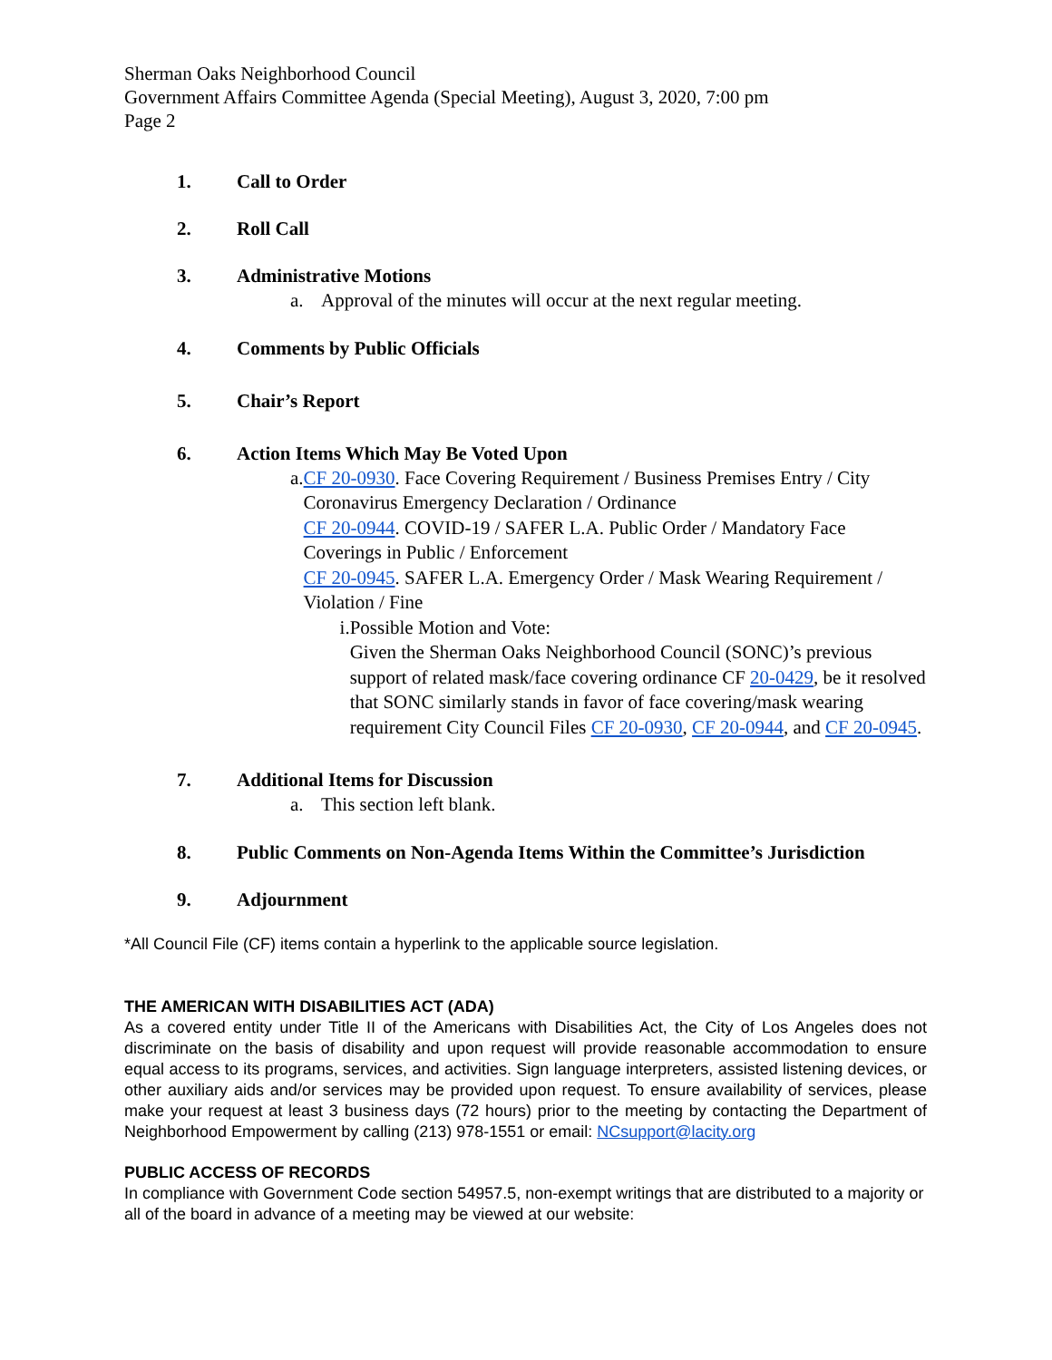Sherman Oaks Neighborhood Council
Government Affairs Committee Agenda (Special Meeting), August 3, 2020, 7:00 pm
Page 2
1. Call to Order
2. Roll Call
3. Administrative Motions
a. Approval of the minutes will occur at the next regular meeting.
4. Comments by Public Officials
5. Chair’s Report
6. Action Items Which May Be Voted Upon
a. CF 20-0930. Face Covering Requirement / Business Premises Entry / City Coronavirus Emergency Declaration / Ordinance
CF 20-0944. COVID-19 / SAFER L.A. Public Order / Mandatory Face Coverings in Public / Enforcement
CF 20-0945. SAFER L.A. Emergency Order / Mask Wearing Requirement / Violation / Fine
i. Possible Motion and Vote:
Given the Sherman Oaks Neighborhood Council (SONC)’s previous support of related mask/face covering ordinance CF 20-0429, be it resolved that SONC similarly stands in favor of face covering/mask wearing requirement City Council Files CF 20-0930, CF 20-0944, and CF 20-0945.
7. Additional Items for Discussion
a. This section left blank.
8. Public Comments on Non-Agenda Items Within the Committee’s Jurisdiction
9. Adjournment
*All Council File (CF) items contain a hyperlink to the applicable source legislation.
THE AMERICAN WITH DISABILITIES ACT (ADA)
As a covered entity under Title II of the Americans with Disabilities Act, the City of Los Angeles does not discriminate on the basis of disability and upon request will provide reasonable accommodation to ensure equal access to its programs, services, and activities. Sign language interpreters, assisted listening devices, or other auxiliary aids and/or services may be provided upon request. To ensure availability of services, please make your request at least 3 business days (72 hours) prior to the meeting by contacting the Department of Neighborhood Empowerment by calling (213) 978-1551 or email: NCsupport@lacity.org
PUBLIC ACCESS OF RECORDS
In compliance with Government Code section 54957.5, non-exempt writings that are distributed to a majority or all of the board in advance of a meeting may be viewed at our website: